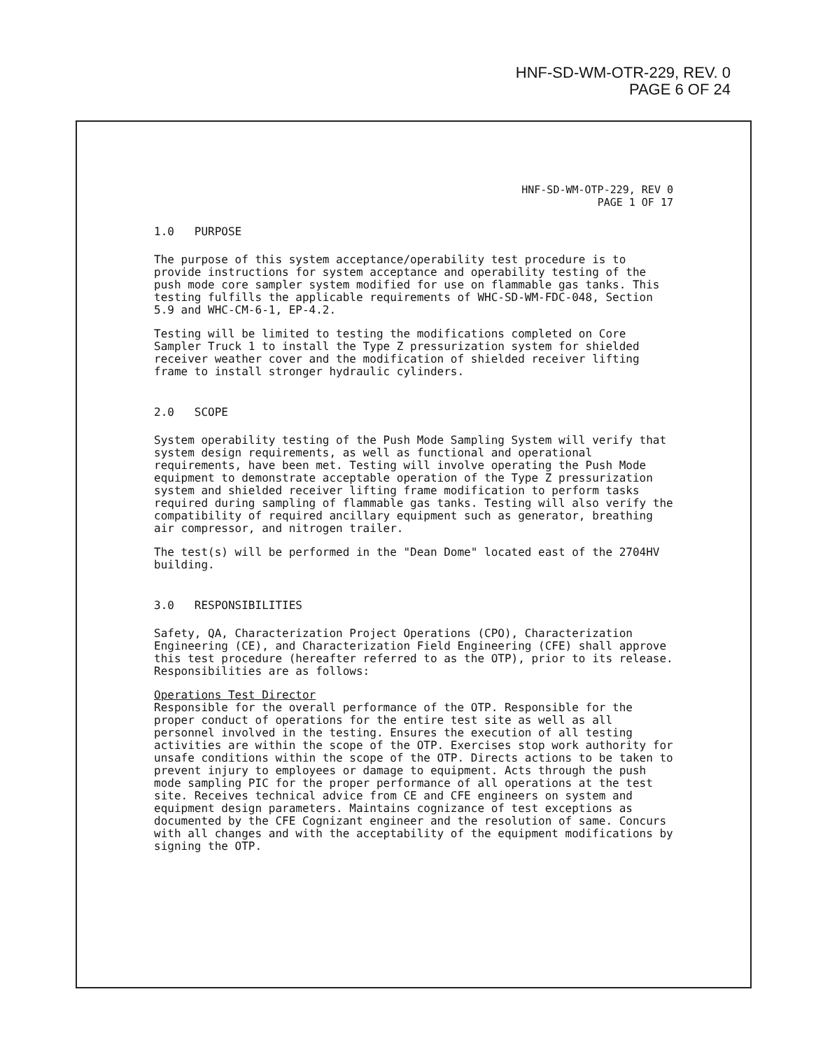HNF-SD-WM-OTR-229, REV. 0
PAGE 6 OF 24
HNF-SD-WM-OTP-229, REV 0
PAGE 1 OF 17
1.0 PURPOSE
The purpose of this system acceptance/operability test procedure is to provide instructions for system acceptance and operability testing of the push mode core sampler system modified for use on flammable gas tanks. This testing fulfills the applicable requirements of WHC-SD-WM-FDC-048, Section 5.9 and WHC-CM-6-1, EP-4.2.
Testing will be limited to testing the modifications completed on Core Sampler Truck 1 to install the Type Z pressurization system for shielded receiver weather cover and the modification of shielded receiver lifting frame to install stronger hydraulic cylinders.
2.0 SCOPE
System operability testing of the Push Mode Sampling System will verify that system design requirements, as well as functional and operational requirements, have been met. Testing will involve operating the Push Mode equipment to demonstrate acceptable operation of the Type Z pressurization system and shielded receiver lifting frame modification to perform tasks required during sampling of flammable gas tanks. Testing will also verify the compatibility of required ancillary equipment such as generator, breathing air compressor, and nitrogen trailer.
The test(s) will be performed in the "Dean Dome" located east of the 2704HV building.
3.0 RESPONSIBILITIES
Safety, QA, Characterization Project Operations (CPO), Characterization Engineering (CE), and Characterization Field Engineering (CFE) shall approve this test procedure (hereafter referred to as the OTP), prior to its release. Responsibilities are as follows:
Operations Test Director
Responsible for the overall performance of the OTP. Responsible for the proper conduct of operations for the entire test site as well as all personnel involved in the testing. Ensures the execution of all testing activities are within the scope of the OTP. Exercises stop work authority for unsafe conditions within the scope of the OTP. Directs actions to be taken to prevent injury to employees or damage to equipment. Acts through the push mode sampling PIC for the proper performance of all operations at the test site. Receives technical advice from CE and CFE engineers on system and equipment design parameters. Maintains cognizance of test exceptions as documented by the CFE Cognizant engineer and the resolution of same. Concurs with all changes and with the acceptability of the equipment modifications by signing the OTP.